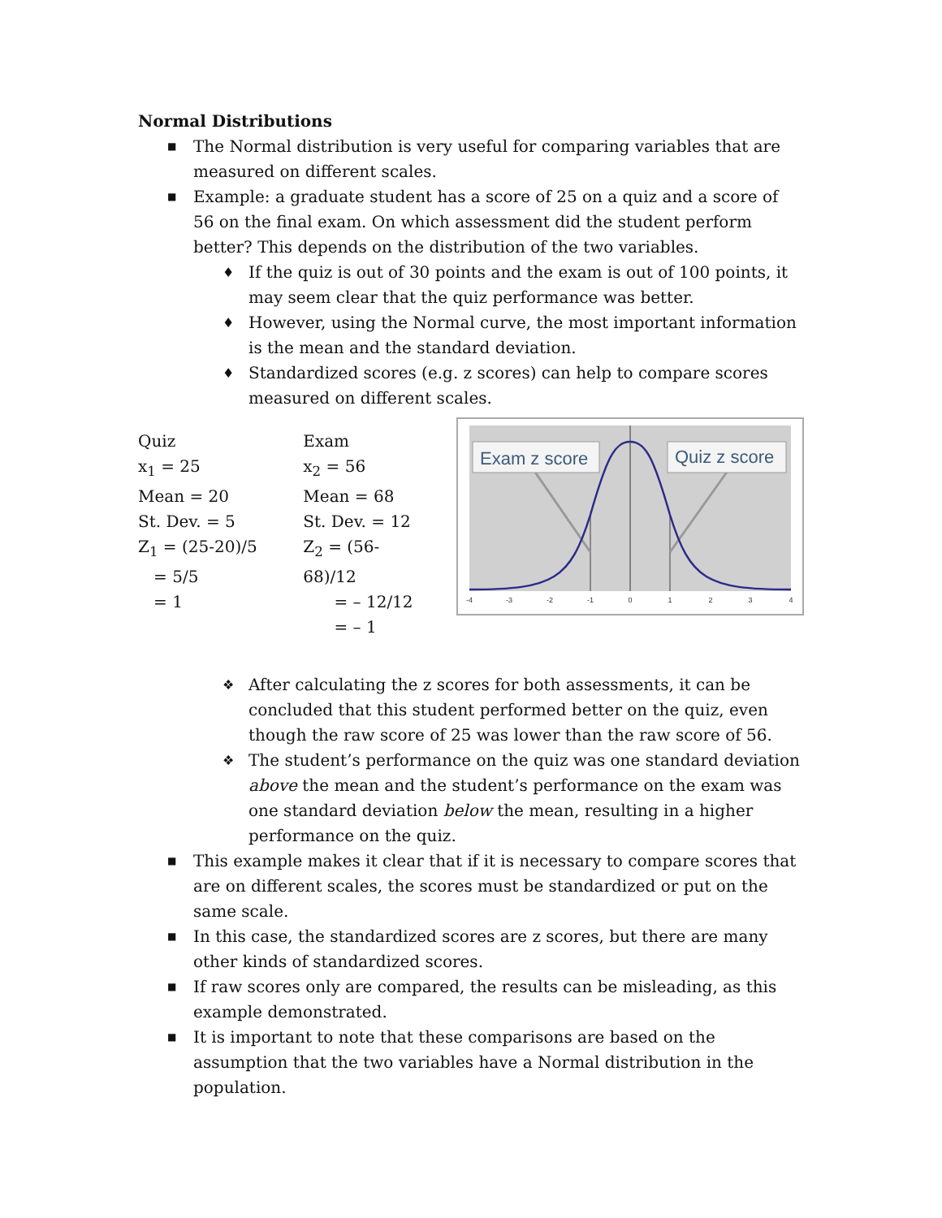Normal Distributions
■ The Normal distribution is very useful for comparing variables that are measured on different scales.
■ Example: a graduate student has a score of 25 on a quiz and a score of 56 on the final exam. On which assessment did the student perform better? This depends on the distribution of the two variables.
♦ If the quiz is out of 30 points and the exam is out of 100 points, it may seem clear that the quiz performance was better.
♦ However, using the Normal curve, the most important information is the mean and the standard deviation.
♦ Standardized scores (e.g. z scores) can help to compare scores measured on different scales.
Quiz
x<sub>1</sub> = 25
Mean = 20
St. Dev. = 5
Z<sub>1</sub> = (25-20)/5
= 5/5
= 1
Exam
x<sub>2</sub> = 56
Mean = 68
St. Dev. = 12
Z<sub>2</sub> = (56-68)/12
= – 12/12
= – 1
Exam z score
Quiz z score
-4
-3
-2
-1
0
1
2
3
4
❖ After calculating the z scores for both assessments, it can be concluded that this student performed better on the quiz, even though the raw score of 25 was lower than the raw score of 56.
❖ The student’s performance on the quiz was one standard deviation above the mean and the student’s performance on the exam was one standard deviation below the mean, resulting in a higher performance on the quiz.
■ This example makes it clear that if it is necessary to compare scores that are on different scales, the scores must be standardized or put on the same scale.
■ In this case, the standardized scores are z scores, but there are many other kinds of standardized scores.
■ If raw scores only are compared, the results can be misleading, as this example demonstrated.
■ It is important to note that these comparisons are based on the assumption that the two variables have a Normal distribution in the population.